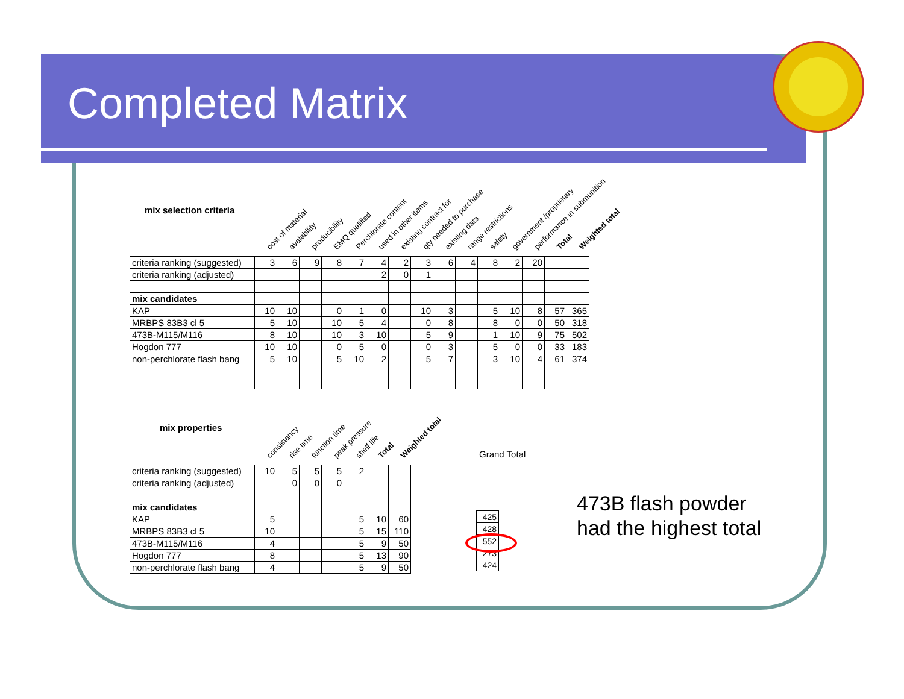Completed Matrix
mix selection criteria
cost of material avalability producibility EMQ qualified Perchlorate content used in other items existing contract for qty needed to purchase existing data range restrictions safety government /proprietary performance in submunition Total Weighted total
| criteria ranking (suggested) | 3 | 6 | 9 | 8 | 7 | 4 | 2 | 3 | 6 | 4 | 8 | 2 | 20 | | |
| criteria ranking (adjusted) | | | | | | 2 | 0 | 1 | | | | | | | |
| mix candidates | | | | | | | | | | | | | | | |
| KAP | 10 | 10 | | 0 | 1 | 0 | | 10 | 3 | | 5 | 10 | 8 | 57 | 365 |
| MRBPS 83B3 cl 5 | 5 | 10 | | 10 | 5 | 4 | | 0 | 8 | | 8 | 0 | 0 | 50 | 318 |
| 473B-M115/M116 | 8 | 10 | | 10 | 3 | 10 | | 5 | 9 | | 1 | 10 | 9 | 75 | 502 |
| Hogdon 777 | 10 | 10 | | 0 | 5 | 0 | | 0 | 3 | | 5 | 0 | 0 | 33 | 183 |
| non-perchlorate flash bang | 5 | 10 | | 5 | 10 | 2 | | 5 | 7 | | 3 | 10 | 4 | 61 | 374 |
mix properties
consistancy rise time function time peak pressure shelf life Total Weighted total
| criteria ranking (suggested) | 10 | 5 | 5 | 5 | 2 | | |
| criteria ranking (adjusted) | | 0 | 0 | 0 | | | |
| mix candidates | | | | | | | |
| KAP | 5 | | | | 5 | 10 | 60 |
| MRBPS 83B3 cl 5 | 10 | | | | 5 | 15 | 110 |
| 473B-M115/M116 | 4 | | | | 5 | 9 | 50 |
| Hogdon 777 | 8 | | | | 5 | 13 | 90 |
| non-perchlorate flash bang | 4 | | | | 5 | 9 | 50 |
Grand Total
| 425 |
| 428 |
| 552 |
| 273 |
| 424 |
473B flash powder had the highest total